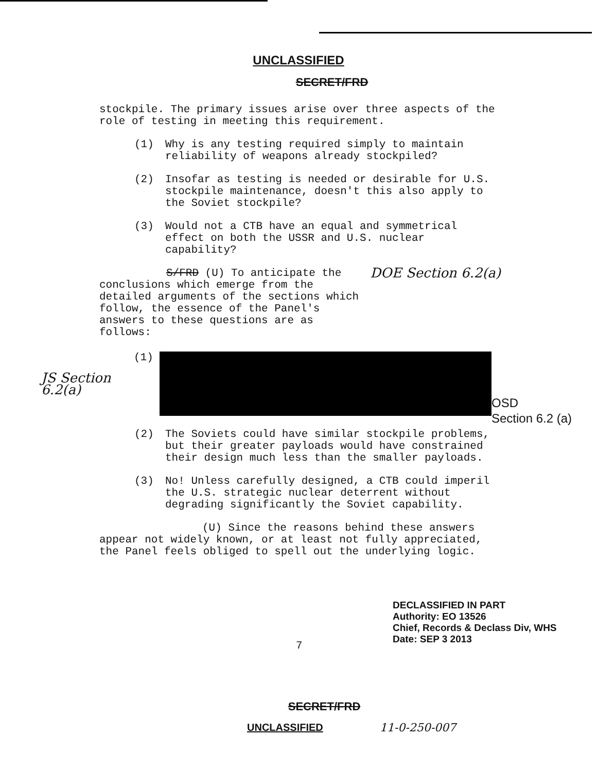UNCLASSIFIED
SECRET/FRD
stockpile. The primary issues arise over three aspects of the role of testing in meeting this requirement.
(1) Why is any testing required simply to maintain reliability of weapons already stockpiled?
(2) Insofar as testing is needed or desirable for U.S. stockpile maintenance, doesn't this also apply to the Soviet stockpile?
(3) Would not a CTB have an equal and symmetrical effect on both the USSR and U.S. nuclear capability?
S/FRD (U) To anticipate the conclusions which emerge from the detailed arguments of the sections which follow, the essence of the Panel's answers to these questions are as follows:
DOE Section 6.2(a)
JS Section 6.2(a)
(1)
OSD
Section 6.2 (a)
(2) The Soviets could have similar stockpile problems, but their greater payloads would have constrained their design much less than the smaller payloads.
(3) No! Unless carefully designed, a CTB could imperil the U.S. strategic nuclear deterrent without degrading significantly the Soviet capability.
(U) Since the reasons behind these answers appear not widely known, or at least not fully appreciated, the Panel feels obliged to spell out the underlying logic.
DECLASSIFIED IN PART
Authority: EO 13526
Chief, Records & Declass Div, WHS
Date: SEP 3 2013
7
SECRET/FRD
UNCLASSIFIED 11-0-250-007